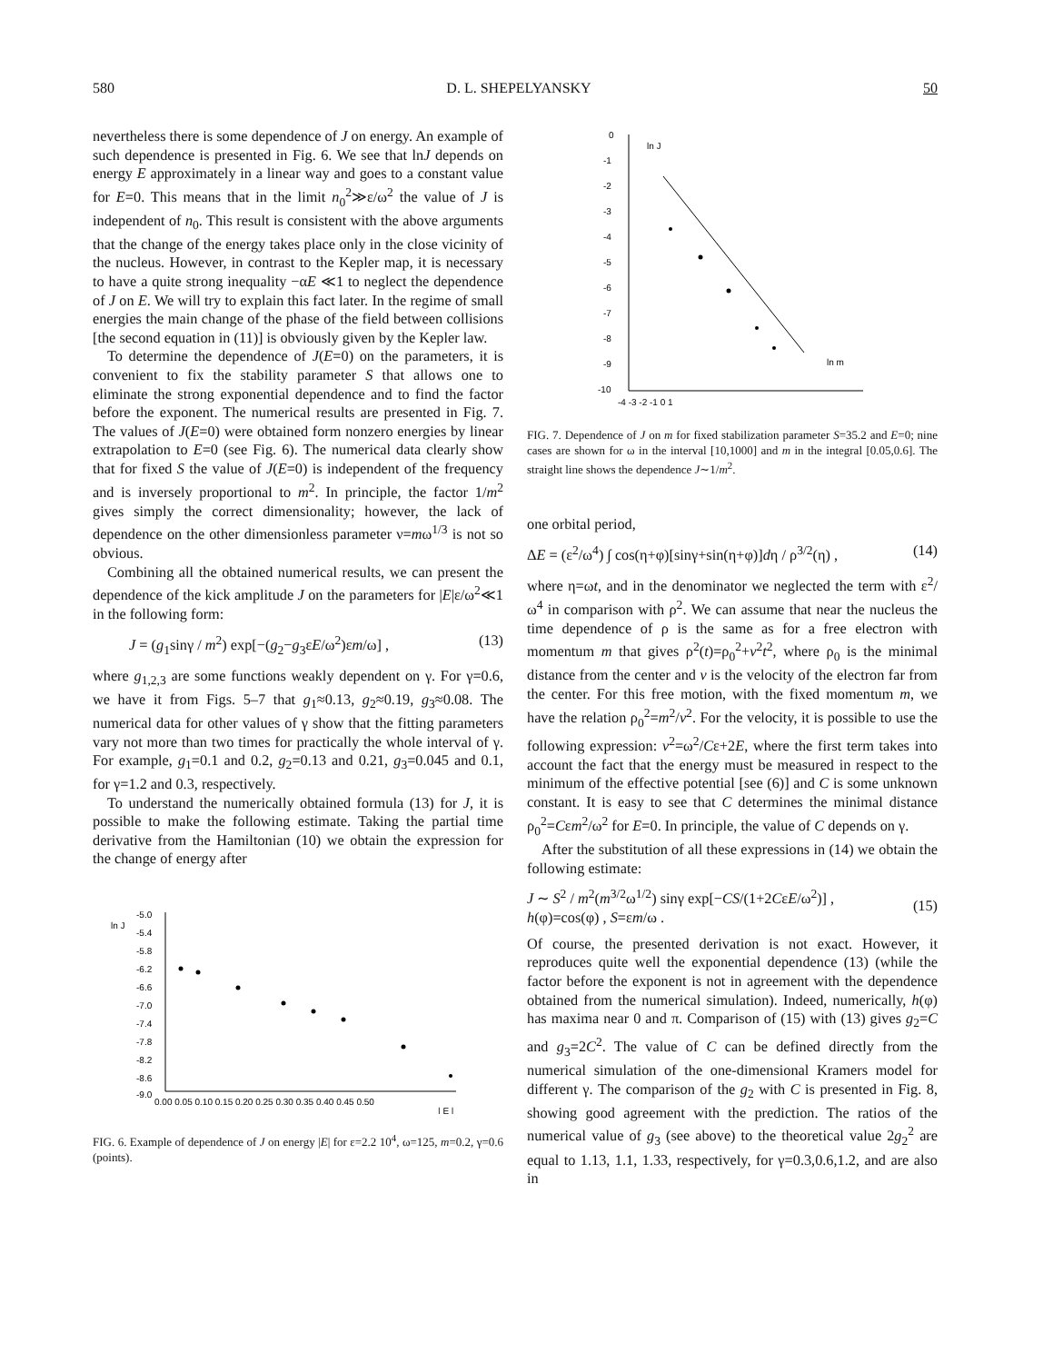580 D. L. SHEPELYANSKY 50
nevertheless there is some dependence of J on energy. An example of such dependence is presented in Fig. 6. We see that lnJ depends on energy E approximately in a linear way and goes to a constant value for E=0. This means that in the limit n<sub>0</sub><sup>2</sup>≫ε/ω<sup>2</sup> the value of J is independent of n<sub>0</sub>. This result is consistent with the above arguments that the change of the energy takes place only in the close vicinity of the nucleus. However, in contrast to the Kepler map, it is necessary to have a quite strong inequality −αE ≪1 to neglect the dependence of J on E. We will try to explain this fact later. In the regime of small energies the main change of the phase of the field between collisions [the second equation in (11)] is obviously given by the Kepler law.
To determine the dependence of J(E=0) on the parameters, it is convenient to fix the stability parameter S that allows one to eliminate the strong exponential dependence and to find the factor before the exponent. The numerical results are presented in Fig. 7. The values of J(E=0) were obtained form nonzero energies by linear extrapolation to E=0 (see Fig. 6). The numerical data clearly show that for fixed S the value of J(E=0) is independent of the frequency and is inversely proportional to m<sup>2</sup>. In principle, the factor 1/m<sup>2</sup> gives simply the correct dimensionality; however, the lack of dependence on the other dimensionless parameter ν=mω<sup>1/3</sup> is not so obvious.
Combining all the obtained numerical results, we can present the dependence of the kick amplitude J on the parameters for |E|ε/ω<sup>2</sup>≪1 in the following form:
J = (g<sub>1</sub>sinγ / m<sup>2</sup>) exp[−(g<sub>2</sub>−g<sub>3</sub>εE/ω<sup>2</sup>)εm/ω] , (13)
where g<sub>1,2,3</sub> are some functions weakly dependent on γ. For γ=0.6, we have it from Figs. 5–7 that g<sub>1</sub>≈0.13, g<sub>2</sub>≈0.19, g<sub>3</sub>≈0.08. The numerical data for other values of γ show that the fitting parameters vary not more than two times for practically the whole interval of γ. For example, g<sub>1</sub>=0.1 and 0.2, g<sub>2</sub>=0.13 and 0.21, g<sub>3</sub>=0.045 and 0.1, for γ=1.2 and 0.3, respectively.
To understand the numerically obtained formula (13) for J, it is possible to make the following estimate. Taking the partial time derivative from the Hamiltonian (10) we obtain the expression for the change of energy after
ln J
-5.0
-5.4
-5.8
-6.2
-6.6
-7.0
-7.4
-7.8
-8.2
-8.6
-9.0
0.00 0.05 0.10 0.15 0.20 0.25 0.30 0.35 0.40 0.45 0.50
| E |
FIG. 6. Example of dependence of J on energy |E| for ε=2.2 10<sup>4</sup>, ω=125, m=0.2, γ=0.6 (points).
0
-1
-2
-3
-4
-5
-6
-7
-8
-9
-10
ln J
ln m
-4 -3 -2 -1 0 1
FIG. 7. Dependence of J on m for fixed stabilization parameter S=35.2 and E=0; nine cases are shown for ω in the interval [10,1000] and m in the integral [0.05,0.6]. The straight line shows the dependence J∼1/m<sup>2</sup>.
one orbital period,
ΔE = (ε<sup>2</sup>/ω<sup>4</sup>) ∫ cos(η+φ)[sinγ+sin(η+φ)]dη / ρ<sup>3/2</sup>(η) , (14)
where η=ωt, and in the denominator we neglected the term with ε<sup>2</sup>/ω<sup>4</sup> in comparison with ρ<sup>2</sup>. We can assume that near the nucleus the time dependence of ρ is the same as for a free electron with momentum m that gives ρ<sup>2</sup>(t)=ρ<sub>0</sub><sup>2</sup>+v<sup>2</sup>t<sup>2</sup>, where ρ<sub>0</sub> is the minimal distance from the center and v is the velocity of the electron far from the center. For this free motion, with the fixed momentum m, we have the relation ρ<sub>0</sub><sup>2</sup>=m<sup>2</sup>/v<sup>2</sup>. For the velocity, it is possible to use the following expression: v<sup>2</sup>=ω<sup>2</sup>/Cε+2E, where the first term takes into account the fact that the energy must be measured in respect to the minimum of the effective potential [see (6)] and C is some unknown constant. It is easy to see that C determines the minimal distance ρ<sub>0</sub><sup>2</sup>=Cεm<sup>2</sup>/ω<sup>2</sup> for E=0. In principle, the value of C depends on γ.
After the substitution of all these expressions in (14) we obtain the following estimate:
J ∼ S<sup>2</sup> / m<sup>2</sup>(m<sup>3/2</sup>ω<sup>1/2</sup>) sinγ exp[−CS/(1+2CεE/ω<sup>2</sup>)] ,
h(φ)=cos(φ) , S=εm/ω . (15)
Of course, the presented derivation is not exact. However, it reproduces quite well the exponential dependence (13) (while the factor before the exponent is not in agreement with the dependence obtained from the numerical simulation). Indeed, numerically, h(φ) has maxima near 0 and π. Comparison of (15) with (13) gives g<sub>2</sub>=C and g<sub>3</sub>=2C<sup>2</sup>. The value of C can be defined directly from the numerical simulation of the one-dimensional Kramers model for different γ. The comparison of the g<sub>2</sub> with C is presented in Fig. 8, showing good agreement with the prediction. The ratios of the numerical value of g<sub>3</sub> (see above) to the theoretical value 2g<sub>2</sub><sup>2</sup> are equal to 1.13, 1.1, 1.33, respectively, for γ=0.3,0.6,1.2, and are also in